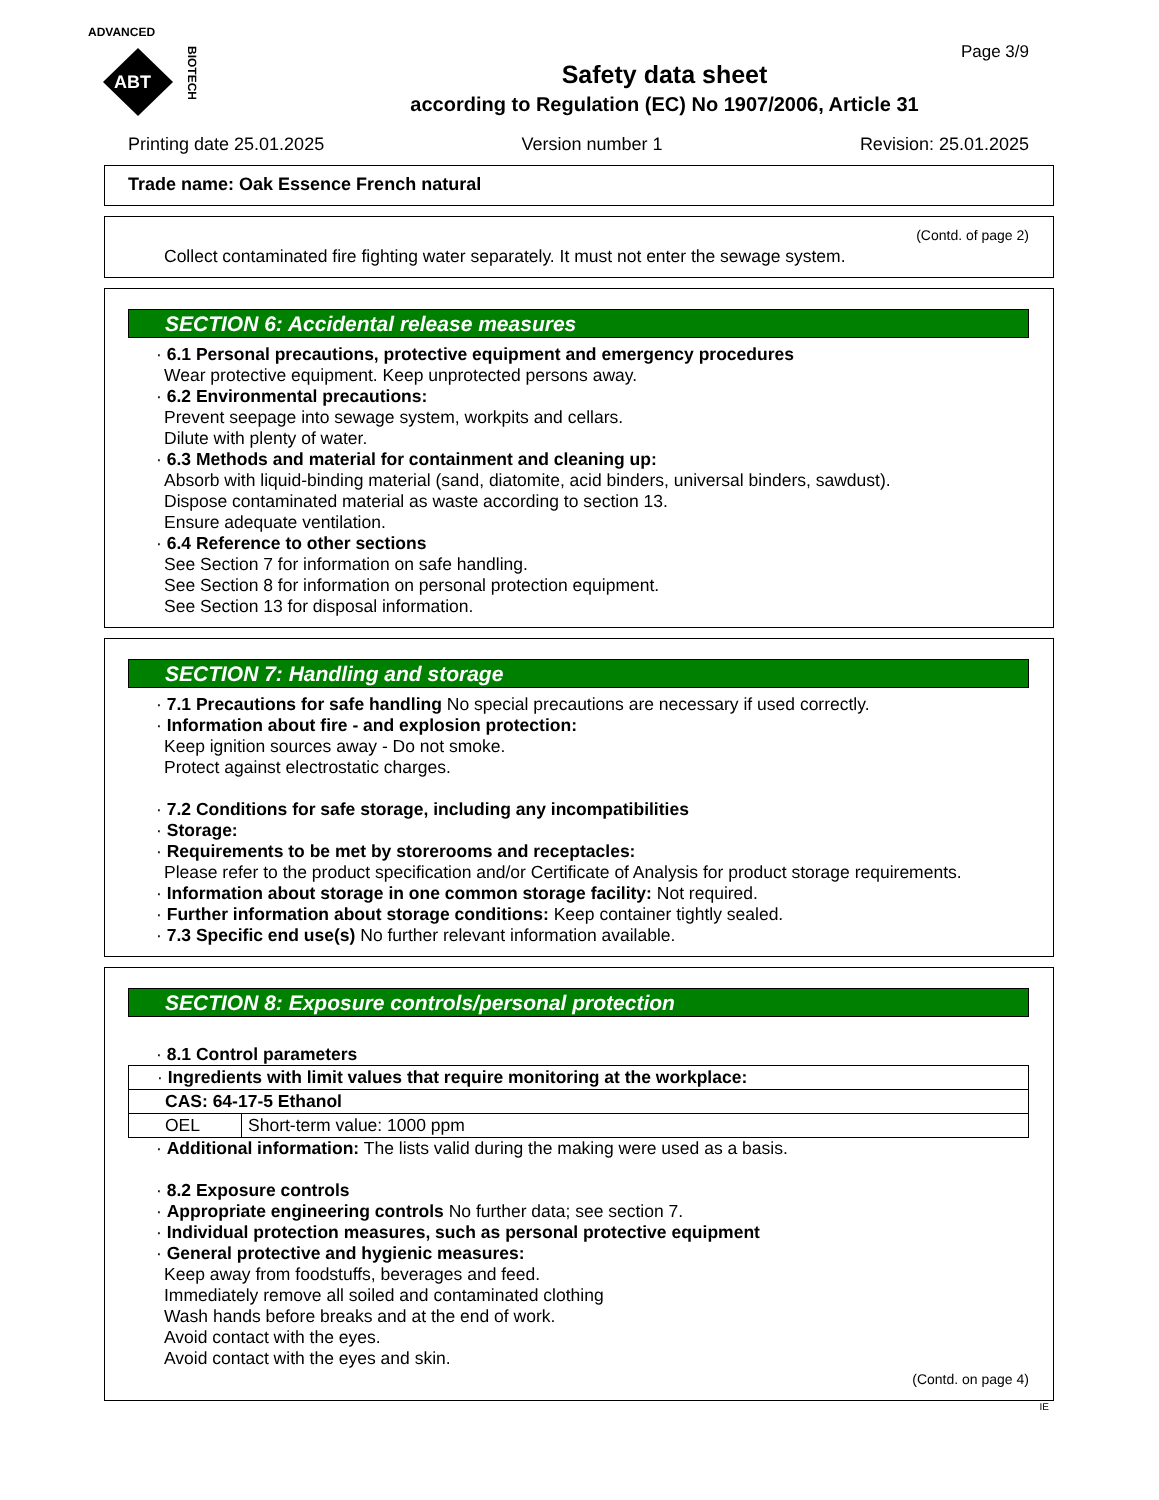ADVANCED
ABT
BIOTECH
Page 3/9
Safety data sheet
according to Regulation (EC) No 1907/2006, Article 31
Printing date 25.01.2025 Version number 1 Revision: 25.01.2025
Trade name: Oak Essence French natural
(Contd. of page 2)
Collect contaminated fire fighting water separately. It must not enter the sewage system.
SECTION 6: Accidental release measures
· 6.1 Personal precautions, protective equipment and emergency procedures
Wear protective equipment. Keep unprotected persons away.
· 6.2 Environmental precautions:
Prevent seepage into sewage system, workpits and cellars.
Dilute with plenty of water.
· 6.3 Methods and material for containment and cleaning up:
Absorb with liquid-binding material (sand, diatomite, acid binders, universal binders, sawdust).
Dispose contaminated material as waste according to section 13.
Ensure adequate ventilation.
· 6.4 Reference to other sections
See Section 7 for information on safe handling.
See Section 8 for information on personal protection equipment.
See Section 13 for disposal information.
SECTION 7: Handling and storage
· 7.1 Precautions for safe handling No special precautions are necessary if used correctly.
· Information about fire - and explosion protection:
Keep ignition sources away - Do not smoke.
Protect against electrostatic charges.
· 7.2 Conditions for safe storage, including any incompatibilities
· Storage:
· Requirements to be met by storerooms and receptacles:
Please refer to the product specification and/or Certificate of Analysis for product storage requirements.
· Information about storage in one common storage facility: Not required.
· Further information about storage conditions: Keep container tightly sealed.
· 7.3 Specific end use(s) No further relevant information available.
SECTION 8: Exposure controls/personal protection
· 8.1 Control parameters
| · Ingredients with limit values that require monitoring at the workplace: | |
| CAS: 64-17-5 Ethanol | |
| OEL | Short-term value: 1000 ppm |
· Additional information: The lists valid during the making were used as a basis.
· 8.2 Exposure controls
· Appropriate engineering controls No further data; see section 7.
· Individual protection measures, such as personal protective equipment
· General protective and hygienic measures:
Keep away from foodstuffs, beverages and feed.
Immediately remove all soiled and contaminated clothing
Wash hands before breaks and at the end of work.
Avoid contact with the eyes.
Avoid contact with the eyes and skin.
(Contd. on page 4)
IE